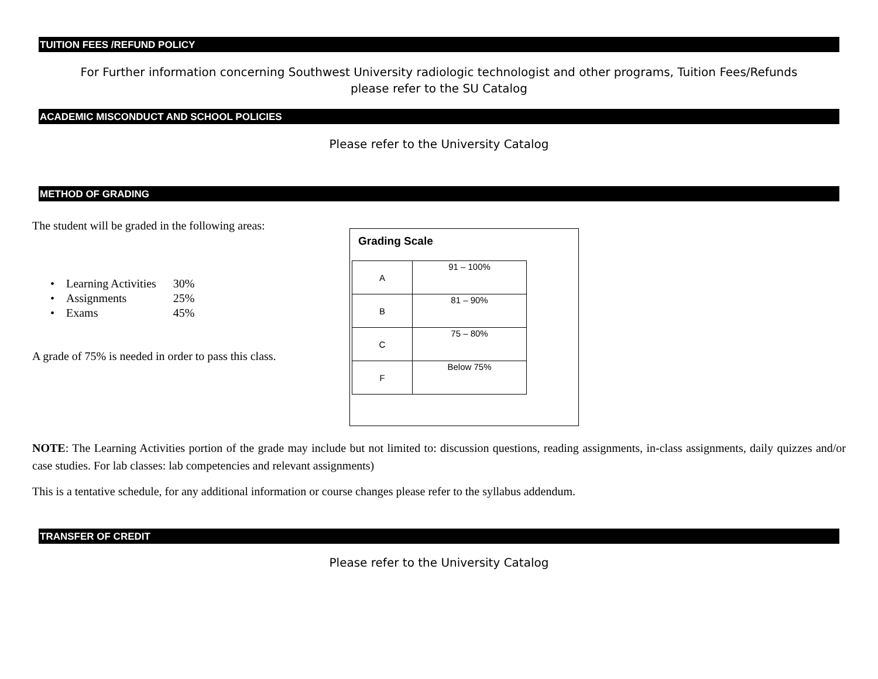TUITION FEES /REFUND POLICY
For Further information concerning Southwest University radiologic technologist and other programs, Tuition Fees/Refunds please refer to the SU Catalog
ACADEMIC MISCONDUCT AND SCHOOL POLICIES
Please refer to the University Catalog
METHOD OF GRADING
The student will be graded in the following areas:
| • Learning Activities | 30% |
| • Assignments | 25% |
| • Exams | 45% |
A grade of 75% is needed in order to pass this class.
Grading Scale
| A | 91 – 100% |
| B | 81 – 90% |
| C | 75 – 80% |
| F | Below 75% |
NOTE: The Learning Activities portion of the grade may include but not limited to: discussion questions, reading assignments, in-class assignments, daily quizzes and/or case studies. For lab classes: lab competencies and relevant assignments)
This is a tentative schedule, for any additional information or course changes please refer to the syllabus addendum.
TRANSFER OF CREDIT
Please refer to the University Catalog